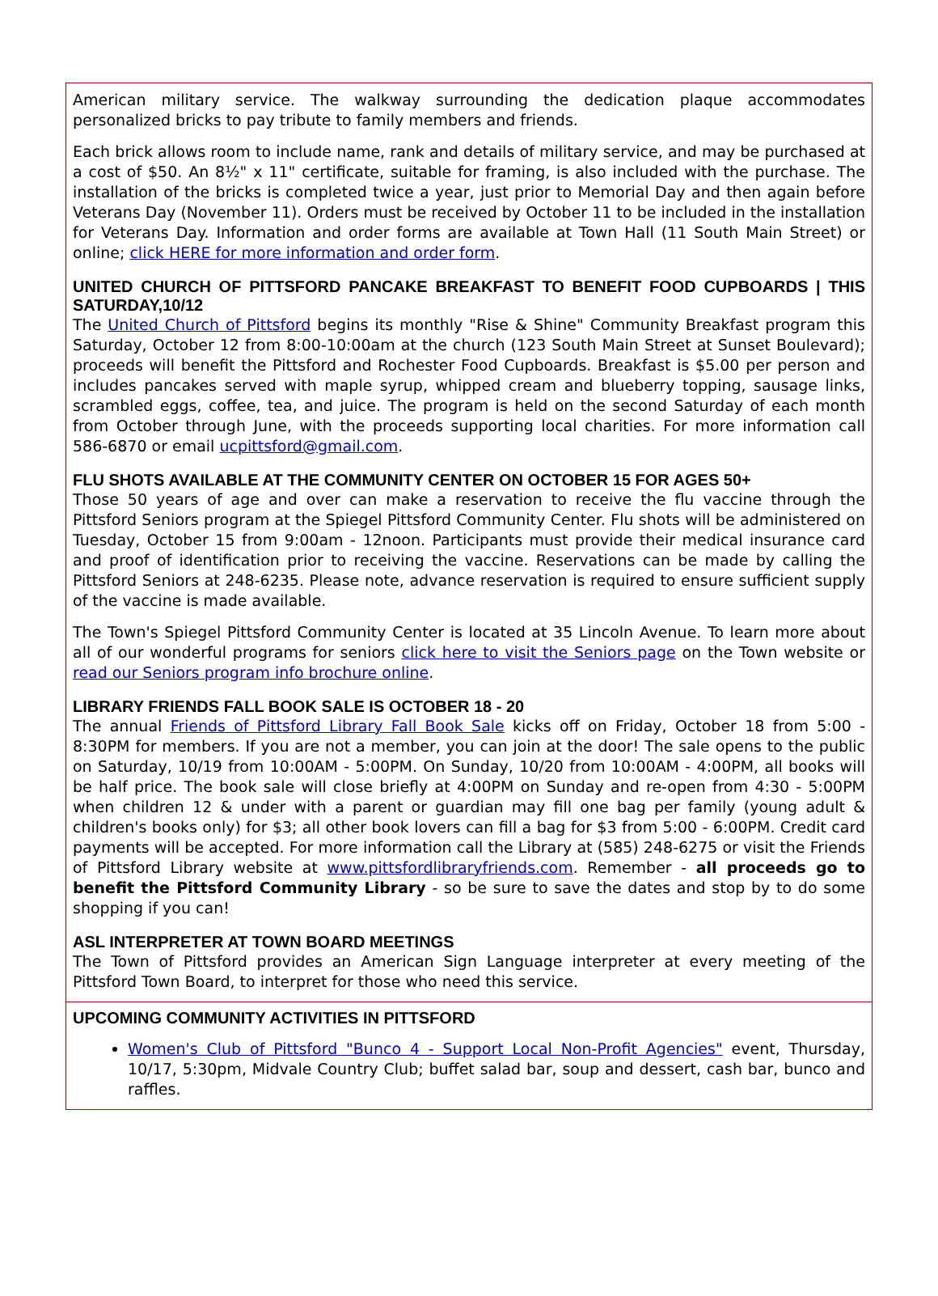American military service. The walkway surrounding the dedication plaque accommodates personalized bricks to pay tribute to family members and friends.
Each brick allows room to include name, rank and details of military service, and may be purchased at a cost of $50. An 8½" x 11" certificate, suitable for framing, is also included with the purchase. The installation of the bricks is completed twice a year, just prior to Memorial Day and then again before Veterans Day (November 11). Orders must be received by October 11 to be included in the installation for Veterans Day. Information and order forms are available at Town Hall (11 South Main Street) or online; click HERE for more information and order form.
UNITED CHURCH OF PITTSFORD PANCAKE BREAKFAST TO BENEFIT FOOD CUPBOARDS | THIS SATURDAY,10/12
The United Church of Pittsford begins its monthly "Rise & Shine" Community Breakfast program this Saturday, October 12 from 8:00-10:00am at the church (123 South Main Street at Sunset Boulevard); proceeds will benefit the Pittsford and Rochester Food Cupboards. Breakfast is $5.00 per person and includes pancakes served with maple syrup, whipped cream and blueberry topping, sausage links, scrambled eggs, coffee, tea, and juice. The program is held on the second Saturday of each month from October through June, with the proceeds supporting local charities. For more information call 586-6870 or email ucpittsford@gmail.com.
FLU SHOTS AVAILABLE AT THE COMMUNITY CENTER ON OCTOBER 15 FOR AGES 50+
Those 50 years of age and over can make a reservation to receive the flu vaccine through the Pittsford Seniors program at the Spiegel Pittsford Community Center. Flu shots will be administered on Tuesday, October 15 from 9:00am - 12noon. Participants must provide their medical insurance card and proof of identification prior to receiving the vaccine. Reservations can be made by calling the Pittsford Seniors at 248-6235. Please note, advance reservation is required to ensure sufficient supply of the vaccine is made available.
The Town's Spiegel Pittsford Community Center is located at 35 Lincoln Avenue. To learn more about all of our wonderful programs for seniors click here to visit the Seniors page on the Town website or read our Seniors program info brochure online.
LIBRARY FRIENDS FALL BOOK SALE IS OCTOBER 18 - 20
The annual Friends of Pittsford Library Fall Book Sale kicks off on Friday, October 18 from 5:00 - 8:30PM for members. If you are not a member, you can join at the door! The sale opens to the public on Saturday, 10/19 from 10:00AM - 5:00PM. On Sunday, 10/20 from 10:00AM - 4:00PM, all books will be half price. The book sale will close briefly at 4:00PM on Sunday and re-open from 4:30 - 5:00PM when children 12 & under with a parent or guardian may fill one bag per family (young adult & children's books only) for $3; all other book lovers can fill a bag for $3 from 5:00 - 6:00PM. Credit card payments will be accepted. For more information call the Library at (585) 248-6275 or visit the Friends of Pittsford Library website at www.pittsfordlibraryfriends.com. Remember - all proceeds go to benefit the Pittsford Community Library - so be sure to save the dates and stop by to do some shopping if you can!
ASL INTERPRETER AT TOWN BOARD MEETINGS
The Town of Pittsford provides an American Sign Language interpreter at every meeting of the Pittsford Town Board, to interpret for those who need this service.
UPCOMING COMMUNITY ACTIVITIES IN PITTSFORD
Women's Club of Pittsford "Bunco 4 - Support Local Non-Profit Agencies" event, Thursday, 10/17, 5:30pm, Midvale Country Club; buffet salad bar, soup and dessert, cash bar, bunco and raffles.